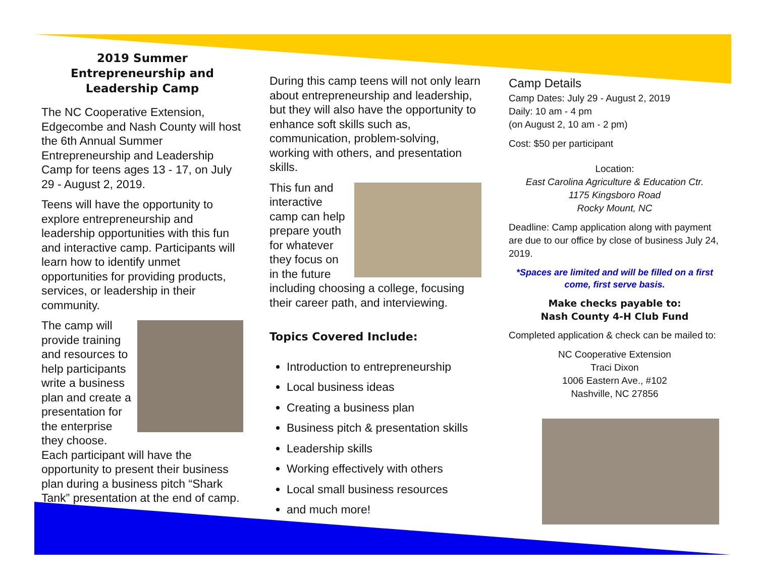2019 Summer Entrepreneurship and Leadership Camp
The NC Cooperative Extension, Edgecombe and Nash County will host the 6th Annual Summer Entrepreneurship and Leadership Camp for teens ages 13 - 17, on July 29 - August 2, 2019.
Teens will have the opportunity to explore entrepreneurship and leadership opportunities with this fun and interactive camp. Participants will learn how to identify unmet opportunities for providing products, services, or leadership in their community.
The camp will provide training and resources to help participants write a business plan and create a presentation for the enterprise they choose. Each participant will have the opportunity to present their business plan during a business pitch “Shark Tank” presentation at the end of camp.
During this camp teens will not only learn about entrepreneurship and leadership, but they will also have the opportunity to enhance soft skills such as, communication, problem-solving, working with others, and presentation skills.
This fun and interactive camp can help prepare youth for whatever they focus on in the future including choosing a college, focusing their career path, and interviewing.
Topics Covered Include:
Introduction to entrepreneurship
Local business ideas
Creating a business plan
Business pitch & presentation skills
Leadership skills
Working effectively with others
Local small business resources
and much more!
Camp Details
Camp Dates: July 29 - August 2, 2019
Daily: 10 am - 4 pm
(on August 2, 10 am - 2 pm)
Cost: $50 per participant
Location:
East Carolina Agriculture & Education Ctr.
1175 Kingsboro Road
Rocky Mount, NC
Deadline: Camp application along with payment are due to our office by close of business July 24, 2019.
*Spaces are limited and will be filled on a first come, first serve basis.
Make checks payable to:
Nash County 4-H Club Fund
Completed application & check can be mailed to:
NC Cooperative Extension
Traci Dixon
1006 Eastern Ave., #102
Nashville, NC 27856